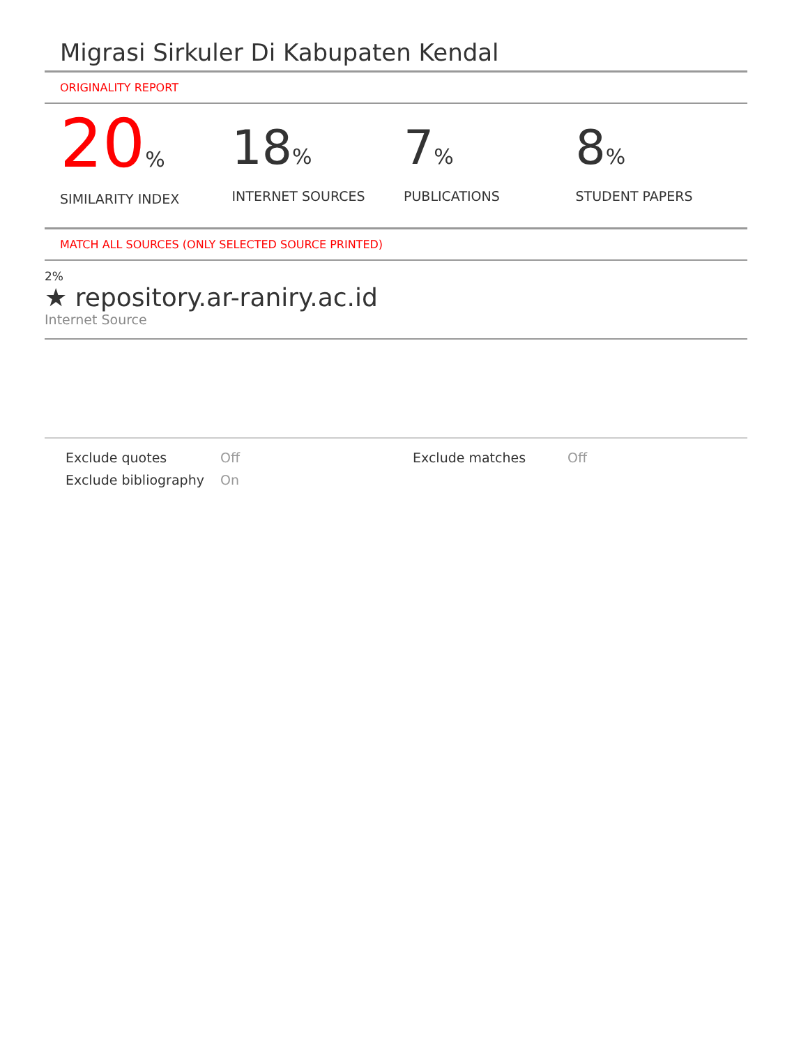Migrasi Sirkuler Di Kabupaten Kendal
ORIGINALITY REPORT
20%
SIMILARITY INDEX
18%
INTERNET SOURCES
7%
PUBLICATIONS
8%
STUDENT PAPERS
MATCH ALL SOURCES (ONLY SELECTED SOURCE PRINTED)
2%
★ repository.ar-raniry.ac.id
Internet Source
Exclude quotes
Off
Exclude matches
Off
Exclude bibliography
On